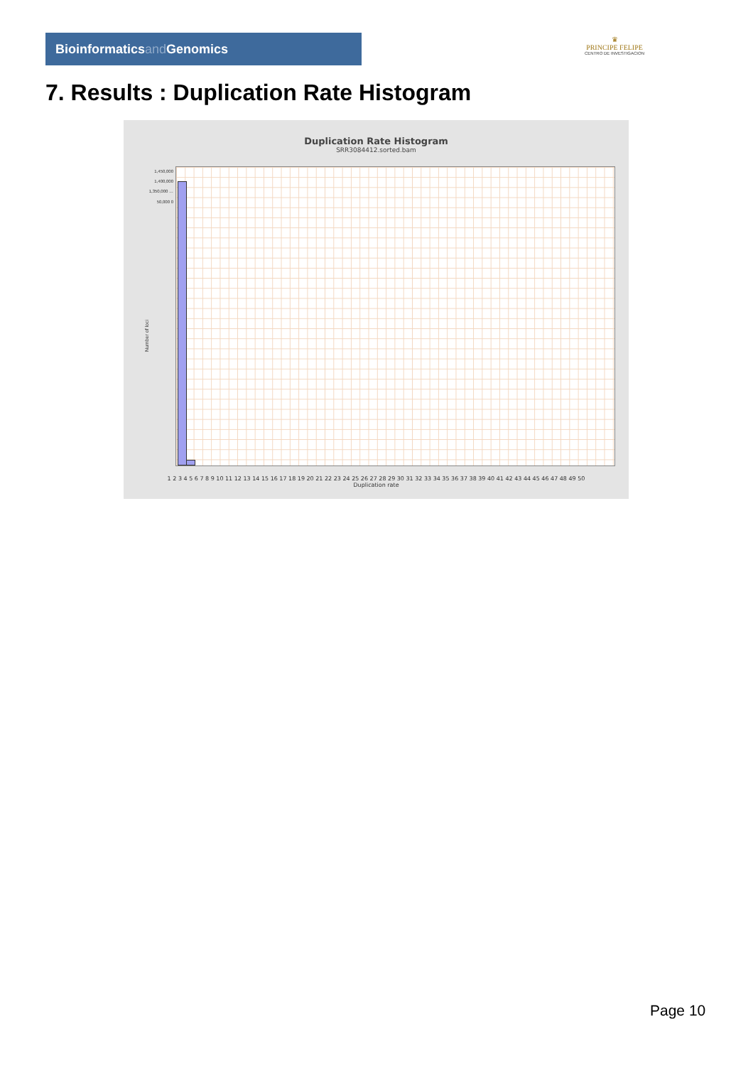Bioinformaticsand Genomics
♛
PRINCIPE FELIPE
CENTRO DE INVESTIGACION
7. Results : Duplication Rate Histogram
Duplication Rate Histogram
SRR3084412.sorted.bam
1,450,000 1,400,000 1,350,000 … 50,000 0
Number of loci
1 2 3 4 5 6 7 8 9 10 11 12 13 14 15 16 17 18 19 20 21 22 23 24 25 26 27 28 29 30 31 32 33 34 35 36 37 38 39 40 41 42 43 44 45 46 47 48 49 50
Duplication rate
Page 10